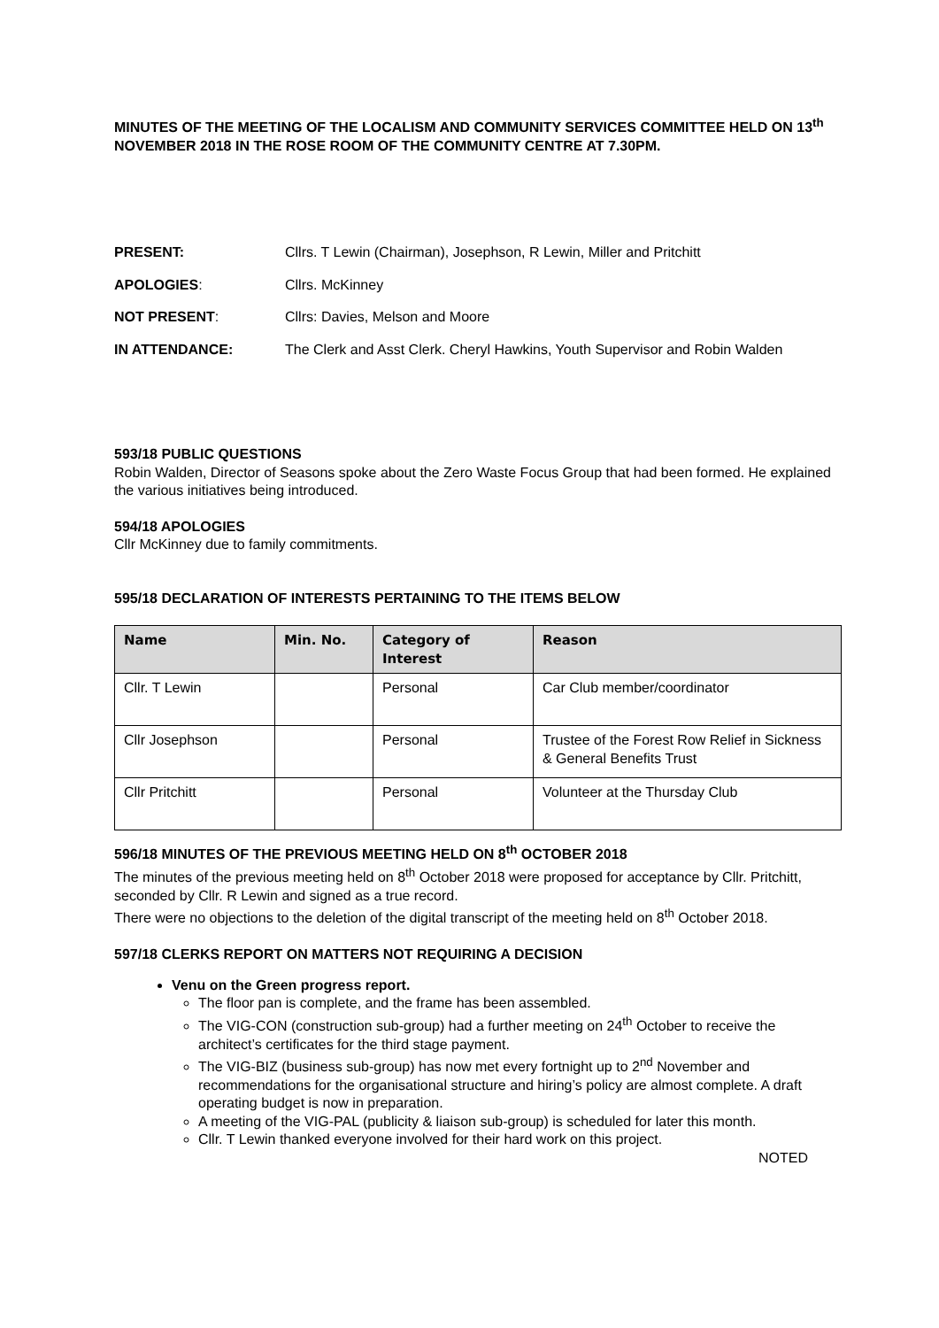MINUTES OF THE MEETING OF THE LOCALISM AND COMMUNITY SERVICES COMMITTEE HELD ON 13<sup>th</sup> NOVEMBER 2018 IN THE ROSE ROOM OF THE COMMUNITY CENTRE AT 7.30PM.
PRESENT:
Cllrs. T Lewin (Chairman), Josephson, R Lewin, Miller and Pritchitt
APOLOGIES:
Cllrs. McKinney
NOT PRESENT:
Cllrs: Davies, Melson and Moore
IN ATTENDANCE:
The Clerk and Asst Clerk. Cheryl Hawkins, Youth Supervisor and Robin Walden
593/18 PUBLIC QUESTIONS
Robin Walden, Director of Seasons spoke about the Zero Waste Focus Group that had been formed. He explained the various initiatives being introduced.
594/18 APOLOGIES
Cllr McKinney due to family commitments.
595/18 DECLARATION OF INTERESTS PERTAINING TO THE ITEMS BELOW
| Name | Min. No. | Category of Interest | Reason |
| --- | --- | --- | --- |
| Cllr. T Lewin | | Personal | Car Club member/coordinator |
| Cllr Josephson | | Personal | Trustee of the Forest Row Relief in Sickness & General Benefits Trust |
| Cllr Pritchitt | | Personal | Volunteer at the Thursday Club |
596/18 MINUTES OF THE PREVIOUS MEETING HELD ON 8<sup>th</sup> OCTOBER 2018
The minutes of the previous meeting held on 8<sup>th</sup> October 2018 were proposed for acceptance by Cllr. Pritchitt, seconded by Cllr. R Lewin and signed as a true record.
There were no objections to the deletion of the digital transcript of the meeting held on 8<sup>th</sup> October 2018.
597/18 CLERKS REPORT ON MATTERS NOT REQUIRING A DECISION
Venu on the Green progress report.
The floor pan is complete, and the frame has been assembled.
The VIG-CON (construction sub-group) had a further meeting on 24<sup>th</sup> October to receive the architect’s certificates for the third stage payment.
The VIG-BIZ (business sub-group) has now met every fortnight up to 2<sup>nd</sup> November and recommendations for the organisational structure and hiring’s policy are almost complete. A draft operating budget is now in preparation.
A meeting of the VIG-PAL (publicity & liaison sub-group) is scheduled for later this month.
Cllr. T Lewin thanked everyone involved for their hard work on this project.
NOTED